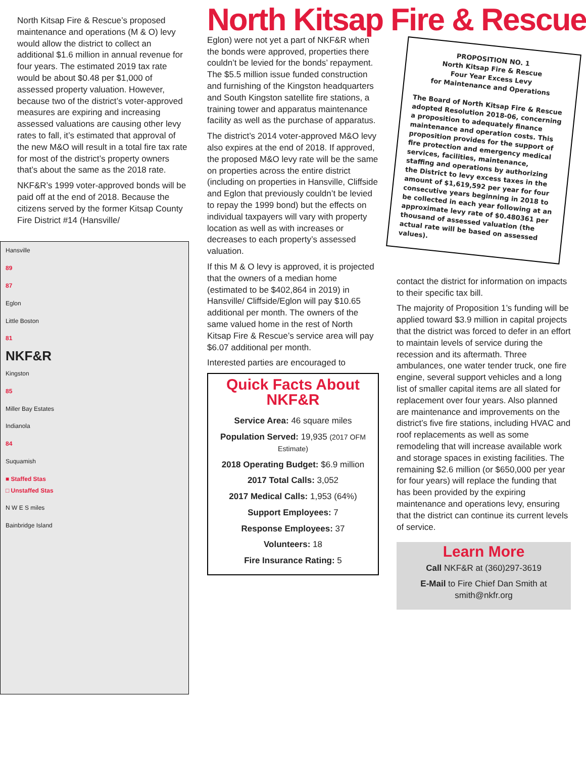North Kitsap Fire & Rescue’s proposed maintenance and operations (M & O) levy would allow the district to collect an additional $1.6 million in annual revenue for four years. The estimated 2019 tax rate would be about $0.48 per $1,000 of assessed property valuation. However, because two of the district’s voter-approved measures are expiring and increasing assessed valuations are causing other levy rates to fall, it’s estimated that approval of the new M&O will result in a total fire tax rate for most of the district’s property owners that’s about the same as the 2018 rate.
NKF&R’s 1999 voter-approved bonds will be paid off at the end of 2018. Because the citizens served by the former Kitsap County Fire District #14 (Hansville/
Hansville
89
87
Eglon
Little Boston
81
NKF&R
Kingston
85
Miller Bay Estates
Indianola
84
Suquamish
■ Staffed Stas
□ Unstaffed Stas
N W E S miles
Bainbridge Island
North Kitsap Fire & Rescue
Eglon) were not yet a part of NKF&R when the bonds were approved, properties there couldn’t be levied for the bonds’ repayment. The $5.5 million issue funded construction and furnishing of the Kingston headquarters and South Kingston satellite fire stations, a training tower and apparatus maintenance facility as well as the purchase of apparatus.
The district’s 2014 voter-approved M&O levy also expires at the end of 2018. If approved, the proposed M&O levy rate will be the same on properties across the entire district (including on properties in Hansville, Cliffside and Eglon that previously couldn’t be levied to repay the 1999 bond) but the effects on individual taxpayers will vary with property location as well as with increases or decreases to each property’s assessed valuation.
If this M & O levy is approved, it is projected that the owners of a median home (estimated to be $402,864 in 2019) in Hansville/ Cliffside/Eglon will pay $10.65 additional per month. The owners of the same valued home in the rest of North Kitsap Fire & Rescue’s service area will pay $6.07 additional per month.
Interested parties are encouraged to
Quick Facts About NKF&R
Service Area: 46 square miles
Population Served: 19,935 (2017 OFM Estimate)
2018 Operating Budget: $6.9 million
2017 Total Calls: 3,052
2017 Medical Calls: 1,953 (64%)
Support Employees: 7
Response Employees: 37
Volunteers: 18
Fire Insurance Rating: 5
PROPOSITION NO. 1
North Kitsap Fire & Rescue
Four Year Excess Levy
for Maintenance and Operations
The Board of North Kitsap Fire & Rescue adopted Resolution 2018-06, concerning a proposition to adequately finance maintenance and operation costs. This proposition provides for the support of fire protection and emergency medical services, facilities, maintenance, staffing and operations by authorizing the District to levy excess taxes in the amount of $1,619,592 per year for four consecutive years beginning in 2018 to be collected in each year following at an approximate levy rate of $0.480361 per thousand of assessed valuation (the actual rate will be based on assessed values).
contact the district for information on impacts to their specific tax bill.
The majority of Proposition 1’s funding will be applied toward $3.9 million in capital projects that the district was forced to defer in an effort to maintain levels of service during the recession and its aftermath. Three ambulances, one water tender truck, one fire engine, several support vehicles and a long list of smaller capital items are all slated for replacement over four years. Also planned are maintenance and improvements on the district’s five fire stations, including HVAC and roof replacements as well as some remodeling that will increase available work and storage spaces in existing facilities. The remaining $2.6 million (or $650,000 per year for four years) will replace the funding that has been provided by the expiring maintenance and operations levy, ensuring that the district can continue its current levels of service.
Learn More
Call NKF&R at (360)297-3619
E-Mail to Fire Chief Dan Smith at smith@nkfr.org